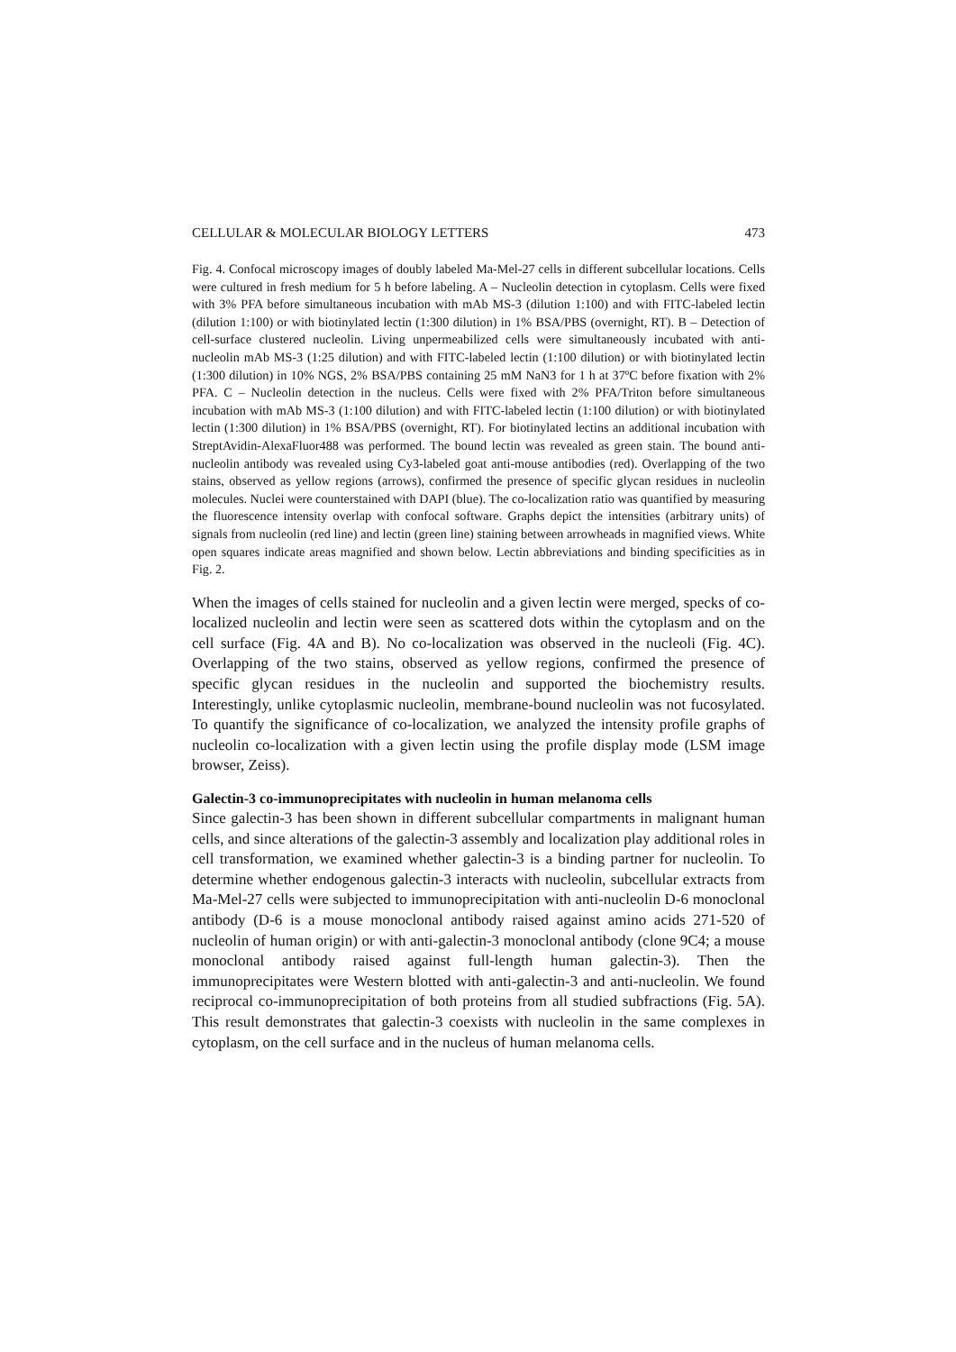CELLULAR & MOLECULAR BIOLOGY LETTERS 473
Fig. 4. Confocal microscopy images of doubly labeled Ma-Mel-27 cells in different subcellular locations. Cells were cultured in fresh medium for 5 h before labeling. A – Nucleolin detection in cytoplasm. Cells were fixed with 3% PFA before simultaneous incubation with mAb MS-3 (dilution 1:100) and with FITC-labeled lectin (dilution 1:100) or with biotinylated lectin (1:300 dilution) in 1% BSA/PBS (overnight, RT). B – Detection of cell-surface clustered nucleolin. Living unpermeabilized cells were simultaneously incubated with anti-nucleolin mAb MS-3 (1:25 dilution) and with FITC-labeled lectin (1:100 dilution) or with biotinylated lectin (1:300 dilution) in 10% NGS, 2% BSA/PBS containing 25 mM NaN3 for 1 h at 37ºC before fixation with 2% PFA. C – Nucleolin detection in the nucleus. Cells were fixed with 2% PFA/Triton before simultaneous incubation with mAb MS-3 (1:100 dilution) and with FITC-labeled lectin (1:100 dilution) or with biotinylated lectin (1:300 dilution) in 1% BSA/PBS (overnight, RT). For biotinylated lectins an additional incubation with StreptAvidin-AlexaFluor488 was performed. The bound lectin was revealed as green stain. The bound anti-nucleolin antibody was revealed using Cy3-labeled goat anti-mouse antibodies (red). Overlapping of the two stains, observed as yellow regions (arrows), confirmed the presence of specific glycan residues in nucleolin molecules. Nuclei were counterstained with DAPI (blue). The co-localization ratio was quantified by measuring the fluorescence intensity overlap with confocal software. Graphs depict the intensities (arbitrary units) of signals from nucleolin (red line) and lectin (green line) staining between arrowheads in magnified views. White open squares indicate areas magnified and shown below. Lectin abbreviations and binding specificities as in Fig. 2.
When the images of cells stained for nucleolin and a given lectin were merged, specks of co-localized nucleolin and lectin were seen as scattered dots within the cytoplasm and on the cell surface (Fig. 4A and B). No co-localization was observed in the nucleoli (Fig. 4C). Overlapping of the two stains, observed as yellow regions, confirmed the presence of specific glycan residues in the nucleolin and supported the biochemistry results. Interestingly, unlike cytoplasmic nucleolin, membrane-bound nucleolin was not fucosylated. To quantify the significance of co-localization, we analyzed the intensity profile graphs of nucleolin co-localization with a given lectin using the profile display mode (LSM image browser, Zeiss).
Galectin-3 co-immunoprecipitates with nucleolin in human melanoma cells
Since galectin-3 has been shown in different subcellular compartments in malignant human cells, and since alterations of the galectin-3 assembly and localization play additional roles in cell transformation, we examined whether galectin-3 is a binding partner for nucleolin. To determine whether endogenous galectin-3 interacts with nucleolin, subcellular extracts from Ma-Mel-27 cells were subjected to immunoprecipitation with anti-nucleolin D-6 monoclonal antibody (D-6 is a mouse monoclonal antibody raised against amino acids 271-520 of nucleolin of human origin) or with anti-galectin-3 monoclonal antibody (clone 9C4; a mouse monoclonal antibody raised against full-length human galectin-3). Then the immunoprecipitates were Western blotted with anti-galectin-3 and anti-nucleolin. We found reciprocal co-immunoprecipitation of both proteins from all studied subfractions (Fig. 5A). This result demonstrates that galectin-3 coexists with nucleolin in the same complexes in cytoplasm, on the cell surface and in the nucleus of human melanoma cells.